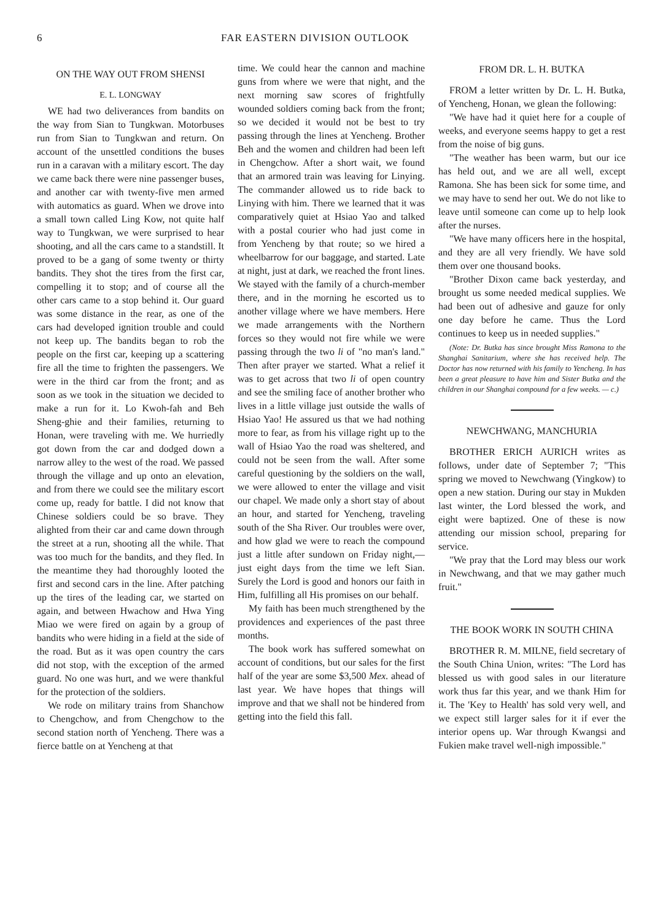6 FAR EASTERN DIVISION OUTLOOK
ON THE WAY OUT FROM SHENSI
E. L. LONGWAY
WE had two deliverances from bandits on the way from Sian to Tungkwan. Motorbuses run from Sian to Tungkwan and return. On account of the unsettled conditions the buses run in a caravan with a military escort. The day we came back there were nine passenger buses, and another car with twenty-five men armed with automatics as guard. When we drove into a small town called Ling Kow, not quite half way to Tungkwan, we were surprised to hear shooting, and all the cars came to a standstill. It proved to be a gang of some twenty or thirty bandits. They shot the tires from the first car, compelling it to stop; and of course all the other cars came to a stop behind it. Our guard was some distance in the rear, as one of the cars had developed ignition trouble and could not keep up. The bandits began to rob the people on the first car, keeping up a scattering fire all the time to frighten the passengers. We were in the third car from the front; and as soon as we took in the situation we decided to make a run for it. Lo Kwoh-fah and Beh Sheng-ghie and their families, returning to Honan, were traveling with me. We hurriedly got down from the car and dodged down a narrow alley to the west of the road. We passed through the village and up onto an elevation, and from there we could see the military escort come up, ready for battle. I did not know that Chinese soldiers could be so brave. They alighted from their car and came down through the street at a run, shooting all the while. That was too much for the bandits, and they fled. In the meantime they had thoroughly looted the first and second cars in the line. After patching up the tires of the leading car, we started on again, and between Hwachow and Hwa Ying Miao we were fired on again by a group of bandits who were hiding in a field at the side of the road. But as it was open country the cars did not stop, with the exception of the armed guard. No one was hurt, and we were thankful for the protection of the soldiers.
We rode on military trains from Shanchow to Chengchow, and from Chengchow to the second station north of Yencheng. There was a fierce battle on at Yencheng at that
time. We could hear the cannon and machine guns from where we were that night, and the next morning saw scores of frightfully wounded soldiers coming back from the front; so we decided it would not be best to try passing through the lines at Yencheng. Brother Beh and the women and children had been left in Chengchow. After a short wait, we found that an armored train was leaving for Linying. The commander allowed us to ride back to Linying with him. There we learned that it was comparatively quiet at Hsiao Yao and talked with a postal courier who had just come in from Yencheng by that route; so we hired a wheelbarrow for our baggage, and started. Late at night, just at dark, we reached the front lines. We stayed with the family of a church-member there, and in the morning he escorted us to another village where we have members. Here we made arrangements with the Northern forces so they would not fire while we were passing through the two li of "no man's land." Then after prayer we started. What a relief it was to get across that two li of open country and see the smiling face of another brother who lives in a little village just outside the walls of Hsiao Yao! He assured us that we had nothing more to fear, as from his village right up to the wall of Hsiao Yao the road was sheltered, and could not be seen from the wall. After some careful questioning by the soldiers on the wall, we were allowed to enter the village and visit our chapel. We made only a short stay of about an hour, and started for Yencheng, traveling south of the Sha River. Our troubles were over, and how glad we were to reach the compound just a little after sundown on Friday night,—just eight days from the time we left Sian. Surely the Lord is good and honors our faith in Him, fulfilling all His promises on our behalf.
My faith has been much strengthened by the providences and experiences of the past three months.
The book work has suffered somewhat on account of conditions, but our sales for the first half of the year are some $3,500 Mex. ahead of last year. We have hopes that things will improve and that we shall not be hindered from getting into the field this fall.
FROM DR. L. H. BUTKA
FROM a letter written by Dr. L. H. Butka, of Yencheng, Honan, we glean the following:
"We have had it quiet here for a couple of weeks, and everyone seems happy to get a rest from the noise of big guns.
"The weather has been warm, but our ice has held out, and we are all well, except Ramona. She has been sick for some time, and we may have to send her out. We do not like to leave until someone can come up to help look after the nurses.
"We have many officers here in the hospital, and they are all very friendly. We have sold them over one thousand books.
"Brother Dixon came back yesterday, and brought us some needed medical supplies. We had been out of adhesive and gauze for only one day before he came. Thus the Lord continues to keep us in needed supplies."
(Note: Dr. Butka has since brought Miss Ramona to the Shanghai Sanitarium, where she has received help. The Doctor has now returned with his family to Yencheng. In has been a great pleasure to have him and Sister Butka and the children in our Shanghai compound for a few weeks. — c.)
NEWCHWANG, MANCHURIA
BROTHER ERICH AURICH writes as follows, under date of September 7; "This spring we moved to Newchwang (Yingkow) to open a new station. During our stay in Mukden last winter, the Lord blessed the work, and eight were baptized. One of these is now attending our mission school, preparing for service.
"We pray that the Lord may bless our work in Newchwang, and that we may gather much fruit."
THE BOOK WORK IN SOUTH CHINA
BROTHER R. M. MILNE, field secretary of the South China Union, writes: "The Lord has blessed us with good sales in our literature work thus far this year, and we thank Him for it. The 'Key to Health' has sold very well, and we expect still larger sales for it if ever the interior opens up. War through Kwangsi and Fukien make travel well-nigh impossible."